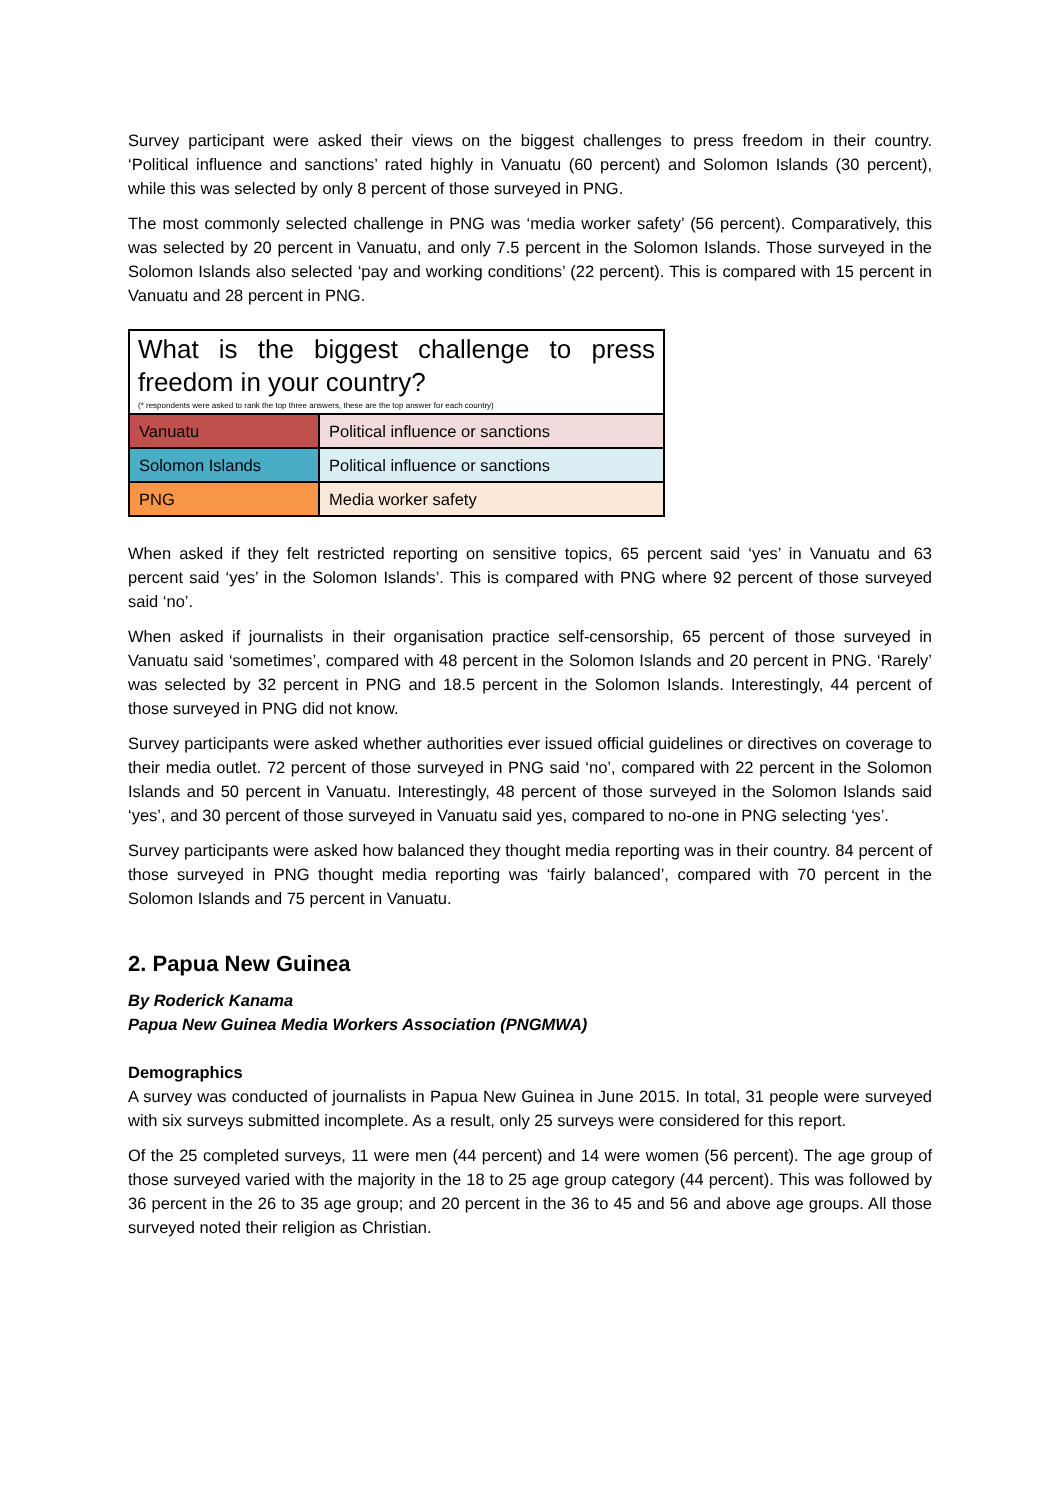Survey participant were asked their views on the biggest challenges to press freedom in their country. ‘Political influence and sanctions’ rated highly in Vanuatu (60 percent) and Solomon Islands (30 percent), while this was selected by only 8 percent of those surveyed in PNG.
The most commonly selected challenge in PNG was ‘media worker safety’ (56 percent). Comparatively, this was selected by 20 percent in Vanuatu, and only 7.5 percent in the Solomon Islands. Those surveyed in the Solomon Islands also selected ‘pay and working conditions’ (22 percent). This is compared with 15 percent in Vanuatu and 28 percent in PNG.
| What is the biggest challenge to press freedom in your country? (* respondents were asked to rank the top three answers, these are the top answer for each country) | |
| Vanuatu | Political influence or sanctions |
| Solomon Islands | Political influence or sanctions |
| PNG | Media worker safety |
When asked if they felt restricted reporting on sensitive topics, 65 percent said ‘yes’ in Vanuatu and 63 percent said ‘yes’ in the Solomon Islands’. This is compared with PNG where 92 percent of those surveyed said ‘no’.
When asked if journalists in their organisation practice self-censorship, 65 percent of those surveyed in Vanuatu said ‘sometimes’, compared with 48 percent in the Solomon Islands and 20 percent in PNG. ‘Rarely’ was selected by 32 percent in PNG and 18.5 percent in the Solomon Islands. Interestingly, 44 percent of those surveyed in PNG did not know.
Survey participants were asked whether authorities ever issued official guidelines or directives on coverage to their media outlet. 72 percent of those surveyed in PNG said ‘no’, compared with 22 percent in the Solomon Islands and 50 percent in Vanuatu. Interestingly, 48 percent of those surveyed in the Solomon Islands said ‘yes’, and 30 percent of those surveyed in Vanuatu said yes, compared to no-one in PNG selecting ‘yes’.
Survey participants were asked how balanced they thought media reporting was in their country. 84 percent of those surveyed in PNG thought media reporting was ‘fairly balanced’, compared with 70 percent in the Solomon Islands and 75 percent in Vanuatu.
2. Papua New Guinea
By Roderick Kanama
Papua New Guinea Media Workers Association (PNGMWA)
Demographics
A survey was conducted of journalists in Papua New Guinea in June 2015. In total, 31 people were surveyed with six surveys submitted incomplete. As a result, only 25 surveys were considered for this report.
Of the 25 completed surveys, 11 were men (44 percent) and 14 were women (56 percent). The age group of those surveyed varied with the majority in the 18 to 25 age group category (44 percent). This was followed by 36 percent in the 26 to 35 age group; and 20 percent in the 36 to 45 and 56 and above age groups. All those surveyed noted their religion as Christian.